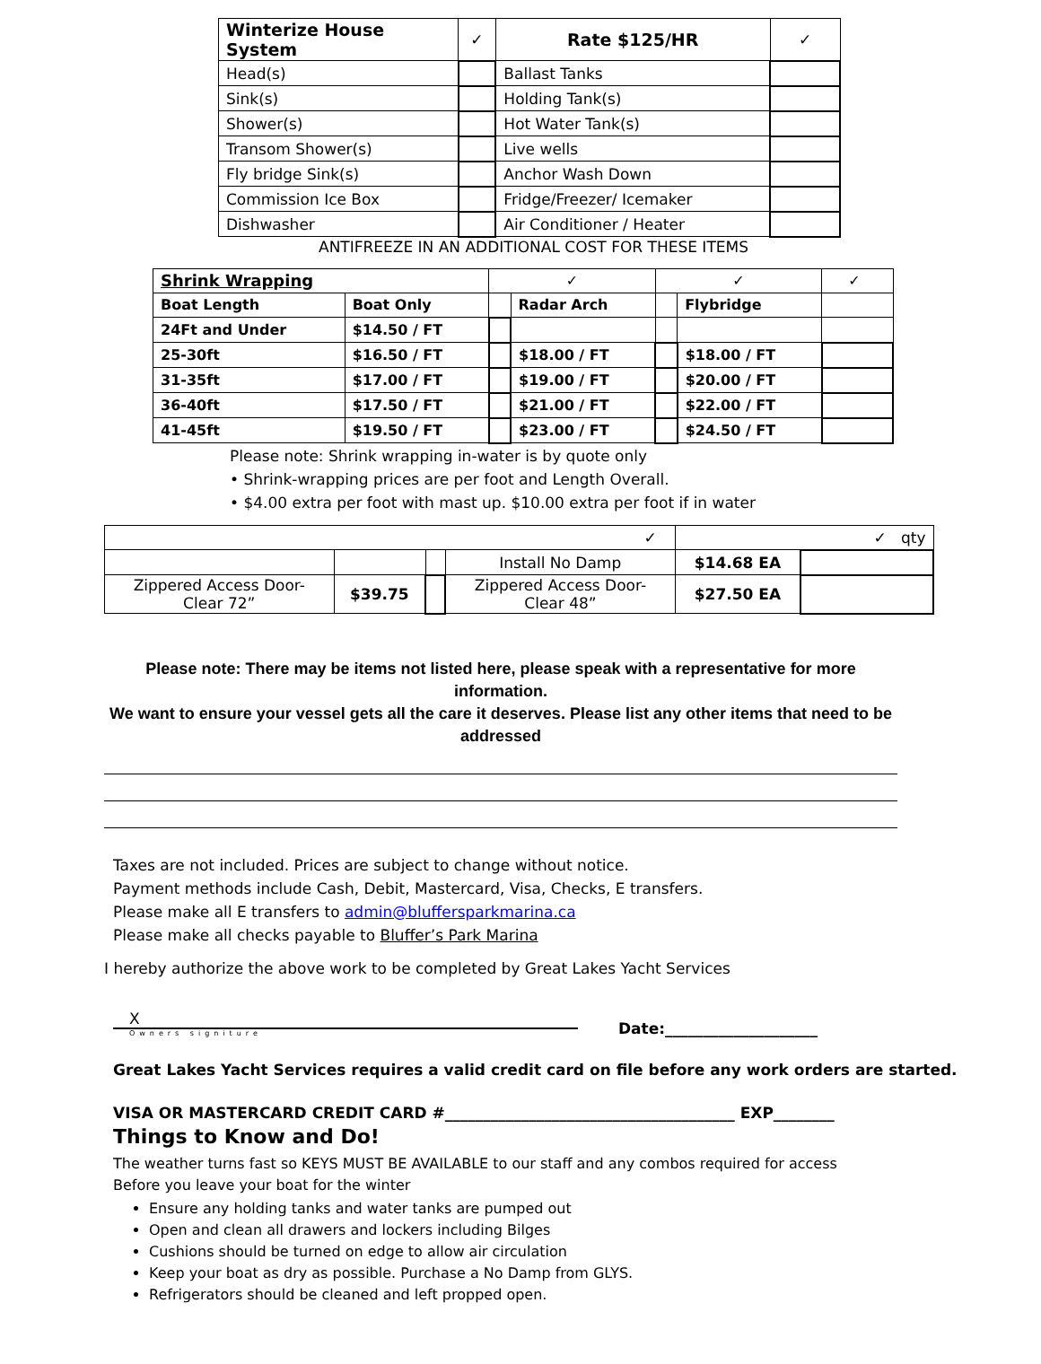| Winterize House System | ✓ | Rate $125/HR | ✓ |
| --- | --- | --- | --- |
| Head(s) | | Ballast Tanks | |
| Sink(s) | | Holding Tank(s) | |
| Shower(s) | | Hot Water Tank(s) | |
| Transom Shower(s) | | Live wells | |
| Fly bridge Sink(s) | | Anchor Wash Down | |
| Commission Ice Box | | Fridge/Freezer/ Icemaker | |
| Dishwasher | | Air Conditioner / Heater | |
ANTIFREEZE IN AN ADDITIONAL COST FOR THESE ITEMS
| Shrink Wrapping | | ✓ | | ✓ | | ✓ |
| Boat Length | Boat Only | | Radar Arch | | Flybridge | |
| 24Ft and Under | $14.50 / FT | | | | | |
| 25-30ft | $16.50 / FT | | $18.00 / FT | | $18.00 / FT | |
| 31-35ft | $17.00 / FT | | $19.00 / FT | | $20.00 / FT | |
| 36-40ft | $17.50 / FT | | $21.00 / FT | | $22.00 / FT | |
| 41-45ft | $19.50 / FT | | $23.00 / FT | | $24.50 / FT | |
Please note: Shrink wrapping in-water is by quote only
• Shrink-wrapping prices are per foot and Length Overall.
• $4.00 extra per foot with mast up. $10.00 extra per foot if in water
| ✓ | | | | ✓ qty | |
| | | | Install No Damp | $14.68 EA | |
| Zippered Access Door- Clear 72” | $39.75 | | Zippered Access Door- Clear 48” | $27.50 EA | |
Please note: There may be items not listed here, please speak with a representative for more information.
We want to ensure your vessel gets all the care it deserves. Please list any other items that need to be addressed
Taxes are not included. Prices are subject to change without notice.
Payment methods include Cash, Debit, Mastercard, Visa, Checks, E transfers.
Please make all E transfers to admin@bluffersparkmarina.ca
Please make all checks payable to Bluffer’s Park Marina
I hereby authorize the above work to be completed by Great Lakes Yacht Services
X
Owners signiture
Date:____________________
Great Lakes Yacht Services requires a valid credit card on file before any work orders are started.
VISA OR MASTERCARD CREDIT CARD #______________________________________ EXP________
Things to Know and Do!
The weather turns fast so KEYS MUST BE AVAILABLE to our staff and any combos required for access
Before you leave your boat for the winter
Ensure any holding tanks and water tanks are pumped out
Open and clean all drawers and lockers including Bilges
Cushions should be turned on edge to allow air circulation
Keep your boat as dry as possible. Purchase a No Damp from GLYS.
Refrigerators should be cleaned and left propped open.